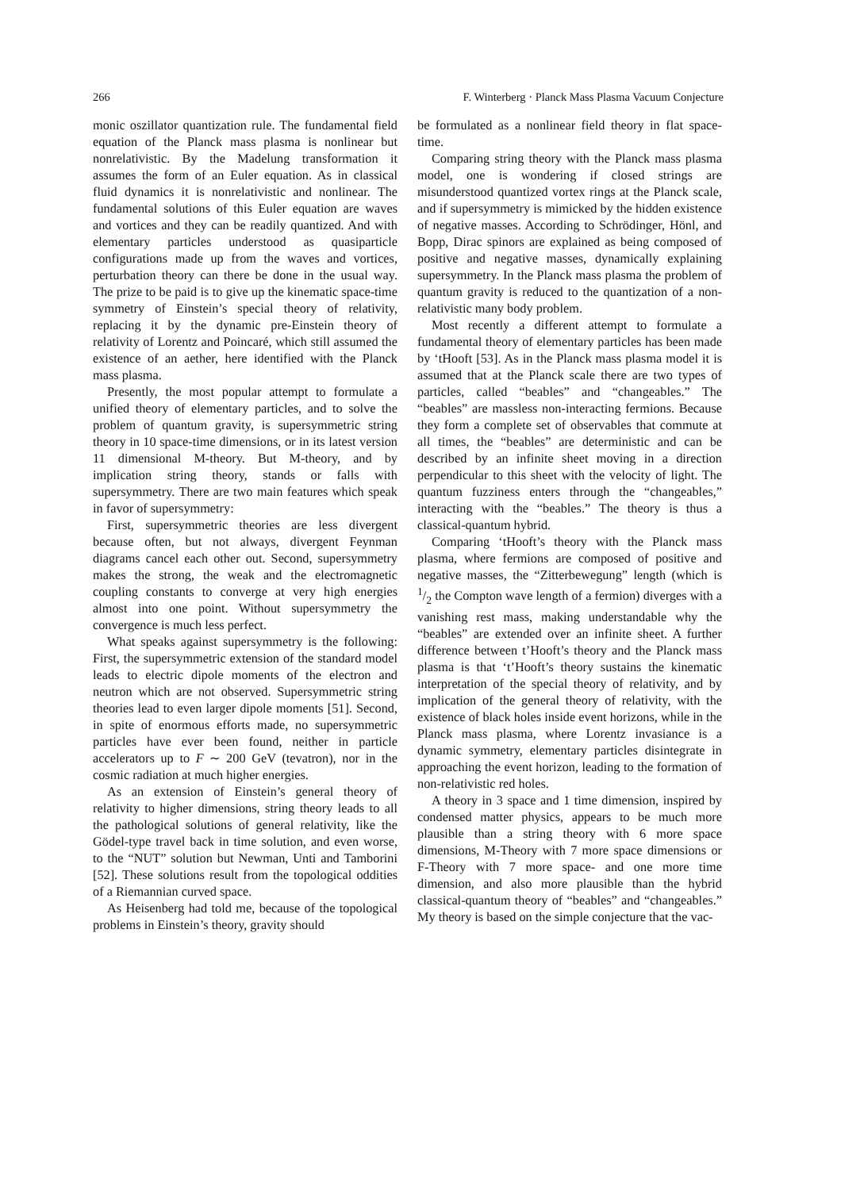266 F. Winterberg · Planck Mass Plasma Vacuum Conjecture
monic oszillator quantization rule. The fundamental field equation of the Planck mass plasma is nonlinear but nonrelativistic. By the Madelung transformation it assumes the form of an Euler equation. As in classical fluid dynamics it is nonrelativistic and nonlinear. The fundamental solutions of this Euler equation are waves and vortices and they can be readily quantized. And with elementary particles understood as quasiparticle configurations made up from the waves and vortices, perturbation theory can there be done in the usual way. The prize to be paid is to give up the kinematic space-time symmetry of Einstein’s special theory of relativity, replacing it by the dynamic pre-Einstein theory of relativity of Lorentz and Poincaré, which still assumed the existence of an aether, here identified with the Planck mass plasma.
Presently, the most popular attempt to formulate a unified theory of elementary particles, and to solve the problem of quantum gravity, is supersymmetric string theory in 10 space-time dimensions, or in its latest version 11 dimensional M-theory. But M-theory, and by implication string theory, stands or falls with supersymmetry. There are two main features which speak in favor of supersymmetry:
First, supersymmetric theories are less divergent because often, but not always, divergent Feynman diagrams cancel each other out. Second, supersymmetry makes the strong, the weak and the electromagnetic coupling constants to converge at very high energies almost into one point. Without supersymmetry the convergence is much less perfect.
What speaks against supersymmetry is the following: First, the supersymmetric extension of the standard model leads to electric dipole moments of the electron and neutron which are not observed. Supersymmetric string theories lead to even larger dipole moments [51]. Second, in spite of enormous efforts made, no supersymmetric particles have ever been found, neither in particle accelerators up to F ∼ 200 GeV (tevatron), nor in the cosmic radiation at much higher energies.
As an extension of Einstein’s general theory of relativity to higher dimensions, string theory leads to all the pathological solutions of general relativity, like the Gödel-type travel back in time solution, and even worse, to the “NUT” solution but Newman, Unti and Tamborini [52]. These solutions result from the topological oddities of a Riemannian curved space.
As Heisenberg had told me, because of the topological problems in Einstein’s theory, gravity should
be formulated as a nonlinear field theory in flat space-time.
Comparing string theory with the Planck mass plasma model, one is wondering if closed strings are misunderstood quantized vortex rings at the Planck scale, and if supersymmetry is mimicked by the hidden existence of negative masses. According to Schrödinger, Hönl, and Bopp, Dirac spinors are explained as being composed of positive and negative masses, dynamically explaining supersymmetry. In the Planck mass plasma the problem of quantum gravity is reduced to the quantization of a non-relativistic many body problem.
Most recently a different attempt to formulate a fundamental theory of elementary particles has been made by ‘tHooft [53]. As in the Planck mass plasma model it is assumed that at the Planck scale there are two types of particles, called “beables” and “changeables.” The “beables” are massless non-interacting fermions. Because they form a complete set of observables that commute at all times, the “beables” are deterministic and can be described by an infinite sheet moving in a direction perpendicular to this sheet with the velocity of light. The quantum fuzziness enters through the “changeables,” interacting with the “beables.” The theory is thus a classical-quantum hybrid.
Comparing ‘tHooft’s theory with the Planck mass plasma, where fermions are composed of positive and negative masses, the “Zitterbewegung” length (which is 1/2 the Compton wave length of a fermion) diverges with a vanishing rest mass, making understandable why the “beables” are extended over an infinite sheet. A further difference between t’Hooft’s theory and the Planck mass plasma is that ‘t’Hooft’s theory sustains the kinematic interpretation of the special theory of relativity, and by implication of the general theory of relativity, with the existence of black holes inside event horizons, while in the Planck mass plasma, where Lorentz invasiance is a dynamic symmetry, elementary particles disintegrate in approaching the event horizon, leading to the formation of non-relativistic red holes.
A theory in 3 space and 1 time dimension, inspired by condensed matter physics, appears to be much more plausible than a string theory with 6 more space dimensions, M-Theory with 7 more space dimensions or F-Theory with 7 more space- and one more time dimension, and also more plausible than the hybrid classical-quantum theory of “beables” and “changeables.” My theory is based on the simple conjecture that the vac-